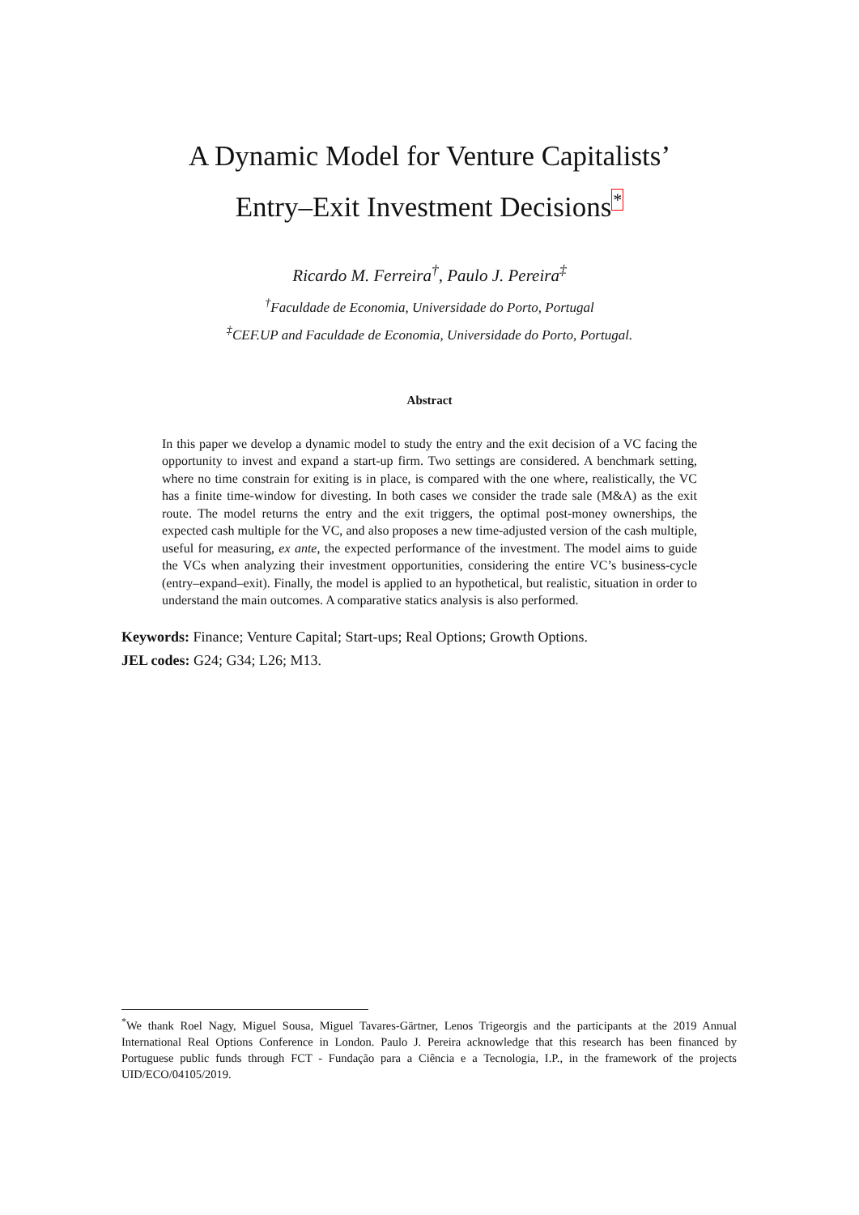A Dynamic Model for Venture Capitalists’
Entry–Exit Investment Decisions*
Ricardo M. Ferreira<sup>†</sup>, Paulo J. Pereira<sup>‡</sup>
<sup>†</sup> Faculdade de Economia, Universidade do Porto, Portugal
<sup>‡</sup> CEF.UP and Faculdade de Economia, Universidade do Porto, Portugal.
Abstract
In this paper we develop a dynamic model to study the entry and the exit decision of a VC facing the opportunity to invest and expand a start-up firm. Two settings are considered. A benchmark setting, where no time constrain for exiting is in place, is compared with the one where, realistically, the VC has a finite time-window for divesting. In both cases we consider the trade sale (M&A) as the exit route. The model returns the entry and the exit triggers, the optimal post-money ownerships, the expected cash multiple for the VC, and also proposes a new time-adjusted version of the cash multiple, useful for measuring, ex ante, the expected performance of the investment. The model aims to guide the VCs when analyzing their investment opportunities, considering the entire VC’s business-cycle (entry–expand–exit). Finally, the model is applied to an hypothetical, but realistic, situation in order to understand the main outcomes. A comparative statics analysis is also performed.
Keywords: Finance; Venture Capital; Start-ups; Real Options; Growth Options.
JEL codes: G24; G34; L26; M13.
<sup>*</sup> We thank Roel Nagy, Miguel Sousa, Miguel Tavares-Gärtner, Lenos Trigeorgis and the participants at the 2019 Annual International Real Options Conference in London. Paulo J. Pereira acknowledge that this research has been financed by Portuguese public funds through FCT - Fundação para a Ciência e a Tecnologia, I.P., in the framework of the projects UID/ECO/04105/2019.